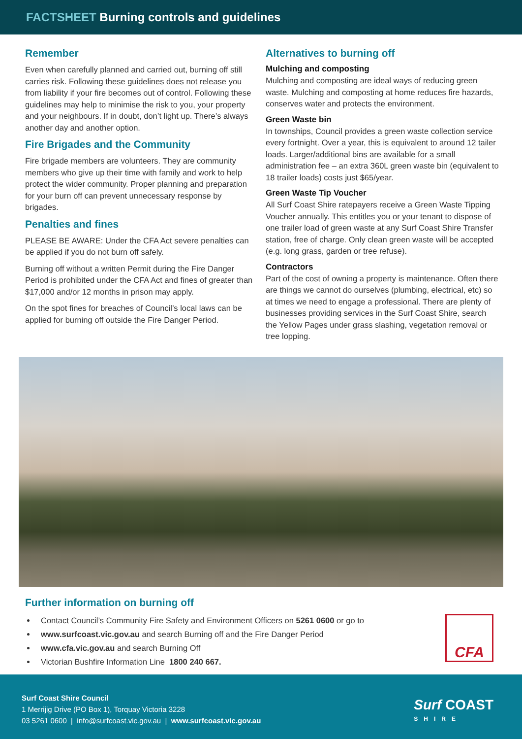FACTSHEET Burning controls and guidelines
Remember
Even when carefully planned and carried out, burning off still carries risk. Following these guidelines does not release you from liability if your fire becomes out of control. Following these guidelines may help to minimise the risk to you, your property and your neighbours. If in doubt, don’t light up. There’s always another day and another option.
Fire Brigades and the Community
Fire brigade members are volunteers. They are community members who give up their time with family and work to help protect the wider community. Proper planning and preparation for your burn off can prevent unnecessary response by brigades.
Penalties and fines
PLEASE BE AWARE: Under the CFA Act severe penalties can be applied if you do not burn off safely.
Burning off without a written Permit during the Fire Danger Period is prohibited under the CFA Act and fines of greater than $17,000 and/or 12 months in prison may apply.
On the spot fines for breaches of Council’s local laws can be applied for burning off outside the Fire Danger Period.
Alternatives to burning off
Mulching and composting
Mulching and composting are ideal ways of reducing green waste. Mulching and composting at home reduces fire hazards, conserves water and protects the environment.
Green Waste bin
In townships, Council provides a green waste collection service every fortnight. Over a year, this is equivalent to around 12 tailer loads. Larger/additional bins are available for a small administration fee – an extra 360L green waste bin (equivalent to 18 trailer loads) costs just $65/year.
Green Waste Tip Voucher
All Surf Coast Shire ratepayers receive a Green Waste Tipping Voucher annually. This entitles you or your tenant to dispose of one trailer load of green waste at any Surf Coast Shire Transfer station, free of charge. Only clean green waste will be accepted (e.g. long grass, garden or tree refuse).
Contractors
Part of the cost of owning a property is maintenance. Often there are things we cannot do ourselves (plumbing, electrical, etc) so at times we need to engage a professional. There are plenty of businesses providing services in the Surf Coast Shire, search the Yellow Pages under grass slashing, vegetation removal or tree lopping.
Further information on burning off
Contact Council’s Community Fire Safety and Environment Officers on 5261 0600 or go to
www.surfcoast.vic.gov.au and search Burning off and the Fire Danger Period
www.cfa.vic.gov.au and search Burning Off
Victorian Bushfire Information Line 1800 240 667.
CFA
Surf Coast Shire Council
1 Merrijig Drive (PO Box 1), Torquay Victoria 3228
03 5261 0600 | info@surfcoast.vic.gov.au | www.surfcoast.vic.gov.au
Surf COAST
SHIRE